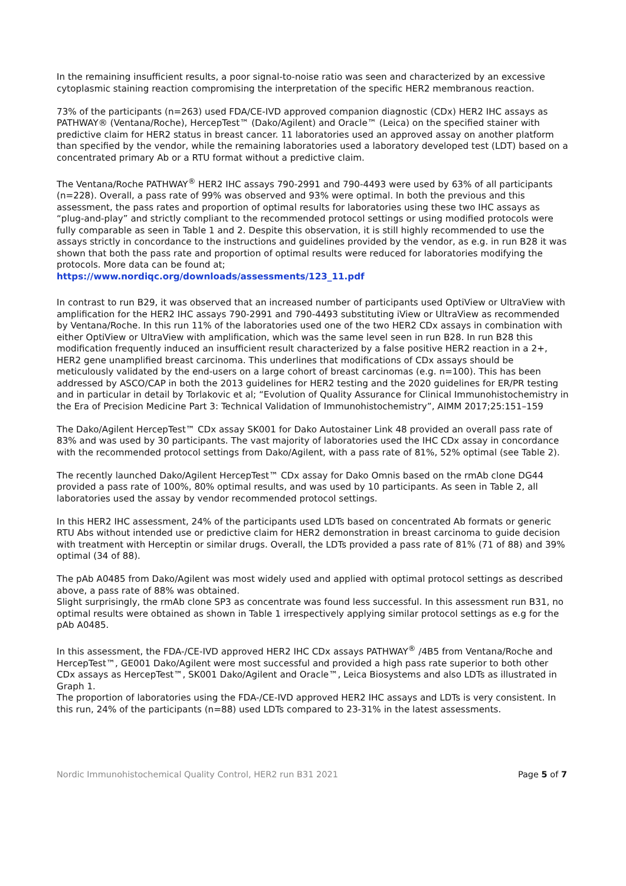In the remaining insufficient results, a poor signal-to-noise ratio was seen and characterized by an excessive cytoplasmic staining reaction compromising the interpretation of the specific HER2 membranous reaction.
73% of the participants (n=263) used FDA/CE-IVD approved companion diagnostic (CDx) HER2 IHC assays as PATHWAY® (Ventana/Roche), HercepTest™ (Dako/Agilent) and Oracle™ (Leica) on the specified stainer with predictive claim for HER2 status in breast cancer. 11 laboratories used an approved assay on another platform than specified by the vendor, while the remaining laboratories used a laboratory developed test (LDT) based on a concentrated primary Ab or a RTU format without a predictive claim.
The Ventana/Roche PATHWAY<sup>®</sup> HER2 IHC assays 790-2991 and 790-4493 were used by 63% of all participants (n=228). Overall, a pass rate of 99% was observed and 93% were optimal. In both the previous and this assessment, the pass rates and proportion of optimal results for laboratories using these two IHC assays as “plug-and-play” and strictly compliant to the recommended protocol settings or using modified protocols were fully comparable as seen in Table 1 and 2. Despite this observation, it is still highly recommended to use the assays strictly in concordance to the instructions and guidelines provided by the vendor, as e.g. in run B28 it was shown that both the pass rate and proportion of optimal results were reduced for laboratories modifying the protocols. More data can be found at;
https://www.nordiqc.org/downloads/assessments/123_11.pdf
In contrast to run B29, it was observed that an increased number of participants used OptiView or UltraView with amplification for the HER2 IHC assays 790-2991 and 790-4493 substituting iView or UltraView as recommended by Ventana/Roche. In this run 11% of the laboratories used one of the two HER2 CDx assays in combination with either OptiView or UltraView with amplification, which was the same level seen in run B28. In run B28 this modification frequently induced an insufficient result characterized by a false positive HER2 reaction in a 2+, HER2 gene unamplified breast carcinoma. This underlines that modifications of CDx assays should be meticulously validated by the end-users on a large cohort of breast carcinomas (e.g. n=100). This has been addressed by ASCO/CAP in both the 2013 guidelines for HER2 testing and the 2020 guidelines for ER/PR testing and in particular in detail by Torlakovic et al; “Evolution of Quality Assurance for Clinical Immunohistochemistry in the Era of Precision Medicine Part 3: Technical Validation of Immunohistochemistry”, AIMM 2017;25:151–159
The Dako/Agilent HercepTest™ CDx assay SK001 for Dako Autostainer Link 48 provided an overall pass rate of 83% and was used by 30 participants. The vast majority of laboratories used the IHC CDx assay in concordance with the recommended protocol settings from Dako/Agilent, with a pass rate of 81%, 52% optimal (see Table 2).
The recently launched Dako/Agilent HercepTest™ CDx assay for Dako Omnis based on the rmAb clone DG44 provided a pass rate of 100%, 80% optimal results, and was used by 10 participants. As seen in Table 2, all laboratories used the assay by vendor recommended protocol settings.
In this HER2 IHC assessment, 24% of the participants used LDTs based on concentrated Ab formats or generic RTU Abs without intended use or predictive claim for HER2 demonstration in breast carcinoma to guide decision with treatment with Herceptin or similar drugs. Overall, the LDTs provided a pass rate of 81% (71 of 88) and 39% optimal (34 of 88).
The pAb A0485 from Dako/Agilent was most widely used and applied with optimal protocol settings as described above, a pass rate of 88% was obtained.
Slight surprisingly, the rmAb clone SP3 as concentrate was found less successful. In this assessment run B31, no optimal results were obtained as shown in Table 1 irrespectively applying similar protocol settings as e.g for the pAb A0485.
In this assessment, the FDA-/CE-IVD approved HER2 IHC CDx assays PATHWAY<sup>®</sup> /4B5 from Ventana/Roche and HercepTest™, GE001 Dako/Agilent were most successful and provided a high pass rate superior to both other CDx assays as HercepTest™, SK001 Dako/Agilent and Oracle™, Leica Biosystems and also LDTs as illustrated in Graph 1.
The proportion of laboratories using the FDA-/CE-IVD approved HER2 IHC assays and LDTs is very consistent. In this run, 24% of the participants (n=88) used LDTs compared to 23-31% in the latest assessments.
Nordic Immunohistochemical Quality Control, HER2 run B31 2021 Page 5 of 7